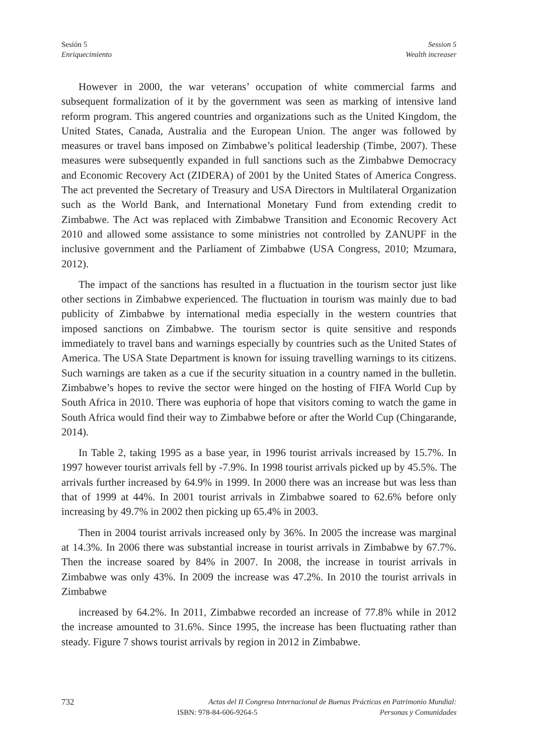Sesión 5
Enriquecimiento
Session 5
Wealth increaser
However in 2000, the war veterans’ occupation of white commercial farms and subsequent formalization of it by the government was seen as marking of intensive land reform program. This angered countries and organizations such as the United Kingdom, the United States, Canada, Australia and the European Union. The anger was followed by measures or travel bans imposed on Zimbabwe’s political leadership (Timbe, 2007). These measures were subsequently expanded in full sanctions such as the Zimbabwe Democracy and Economic Recovery Act (ZIDERA) of 2001 by the United States of America Congress. The act prevented the Secretary of Treasury and USA Directors in Multilateral Organization such as the World Bank, and International Monetary Fund from extending credit to Zimbabwe. The Act was replaced with Zimbabwe Transition and Economic Recovery Act 2010 and allowed some assistance to some ministries not controlled by ZANUPF in the inclusive government and the Parliament of Zimbabwe (USA Congress, 2010; Mzumara, 2012).
The impact of the sanctions has resulted in a fluctuation in the tourism sector just like other sections in Zimbabwe experienced. The fluctuation in tourism was mainly due to bad publicity of Zimbabwe by international media especially in the western countries that imposed sanctions on Zimbabwe. The tourism sector is quite sensitive and responds immediately to travel bans and warnings especially by countries such as the United States of America. The USA State Department is known for issuing travelling warnings to its citizens. Such warnings are taken as a cue if the security situation in a country named in the bulletin. Zimbabwe’s hopes to revive the sector were hinged on the hosting of FIFA World Cup by South Africa in 2010. There was euphoria of hope that visitors coming to watch the game in South Africa would find their way to Zimbabwe before or after the World Cup (Chingarande, 2014).
In Table 2, taking 1995 as a base year, in 1996 tourist arrivals increased by 15.7%. In 1997 however tourist arrivals fell by -7.9%. In 1998 tourist arrivals picked up by 45.5%. The arrivals further increased by 64.9% in 1999. In 2000 there was an increase but was less than that of 1999 at 44%. In 2001 tourist arrivals in Zimbabwe soared to 62.6% before only increasing by 49.7% in 2002 then picking up 65.4% in 2003.
Then in 2004 tourist arrivals increased only by 36%. In 2005 the increase was marginal at 14.3%. In 2006 there was substantial increase in tourist arrivals in Zimbabwe by 67.7%. Then the increase soared by 84% in 2007. In 2008, the increase in tourist arrivals in Zimbabwe was only 43%. In 2009 the increase was 47.2%. In 2010 the tourist arrivals in Zimbabwe
increased by 64.2%. In 2011, Zimbabwe recorded an increase of 77.8% while in 2012 the increase amounted to 31.6%. Since 1995, the increase has been fluctuating rather than steady. Figure 7 shows tourist arrivals by region in 2012 in Zimbabwe.
732 Actas del II Congreso Internacional de Buenas Prácticas en Patrimonio Mundial:
ISBN: 978-84-606-9264-5 Personas y Comunidades